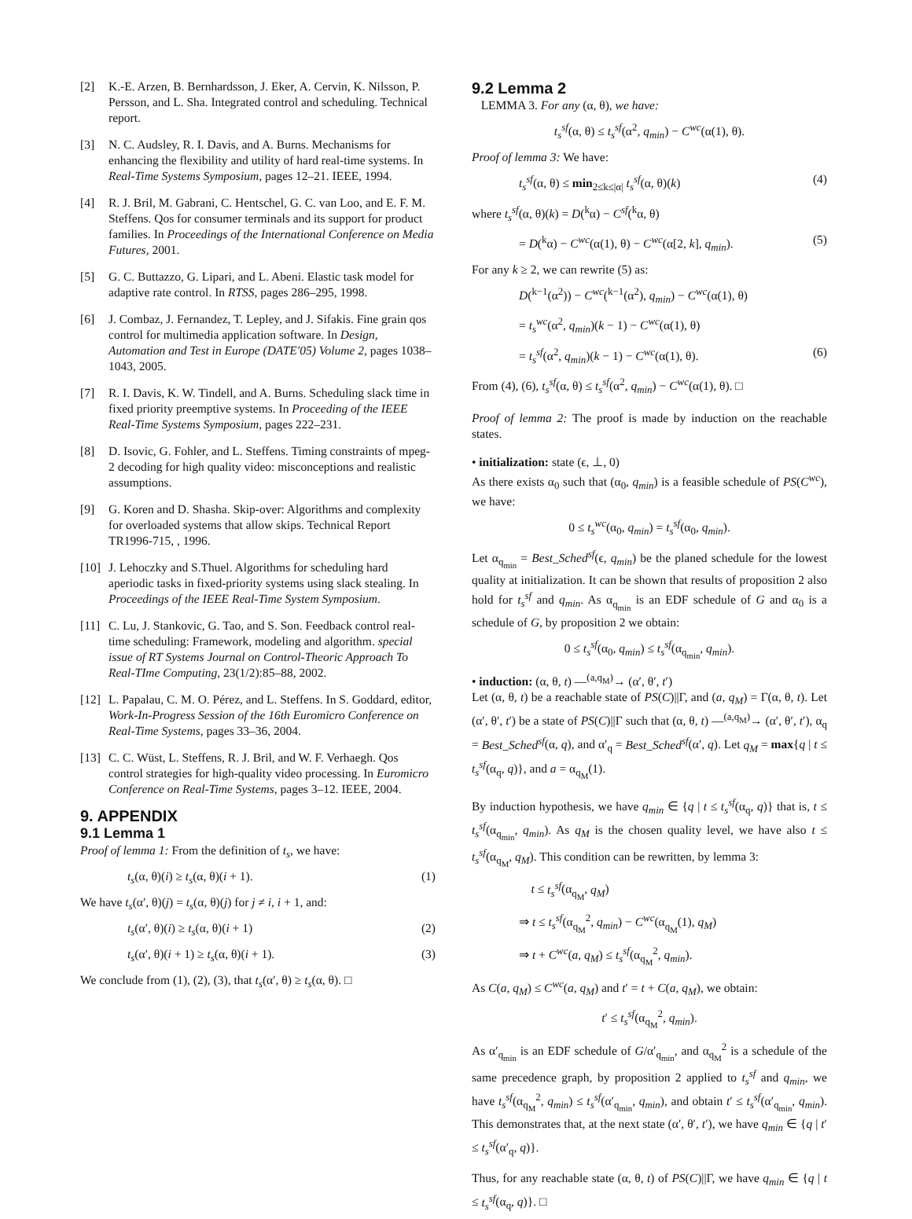[2] K.-E. Arzen, B. Bernhardsson, J. Eker, A. Cervin, K. Nilsson, P. Persson, and L. Sha. Integrated control and scheduling. Technical report.
[3] N. C. Audsley, R. I. Davis, and A. Burns. Mechanisms for enhancing the flexibility and utility of hard real-time systems. In Real-Time Systems Symposium, pages 12–21. IEEE, 1994.
[4] R. J. Bril, M. Gabrani, C. Hentschel, G. C. van Loo, and E. F. M. Steffens. Qos for consumer terminals and its support for product families. In Proceedings of the International Conference on Media Futures, 2001.
[5] G. C. Buttazzo, G. Lipari, and L. Abeni. Elastic task model for adaptive rate control. In RTSS, pages 286–295, 1998.
[6] J. Combaz, J. Fernandez, T. Lepley, and J. Sifakis. Fine grain qos control for multimedia application software. In Design, Automation and Test in Europe (DATE'05) Volume 2, pages 1038–1043, 2005.
[7] R. I. Davis, K. W. Tindell, and A. Burns. Scheduling slack time in fixed priority preemptive systems. In Proceeding of the IEEE Real-Time Systems Symposium, pages 222–231.
[8] D. Isovic, G. Fohler, and L. Steffens. Timing constraints of mpeg-2 decoding for high quality video: misconceptions and realistic assumptions.
[9] G. Koren and D. Shasha. Skip-over: Algorithms and complexity for overloaded systems that allow skips. Technical Report TR1996-715, , 1996.
[10] J. Lehoczky and S.Thuel. Algorithms for scheduling hard aperiodic tasks in fixed-priority systems using slack stealing. In Proceedings of the IEEE Real-Time System Symposium.
[11] C. Lu, J. Stankovic, G. Tao, and S. Son. Feedback control real-time scheduling: Framework, modeling and algorithm. special issue of RT Systems Journal on Control-Theoric Approach To Real-TIme Computing, 23(1/2):85–88, 2002.
[12] L. Papalau, C. M. O. Pérez, and L. Steffens. In S. Goddard, editor, Work-In-Progress Session of the 16th Euromicro Conference on Real-Time Systems, pages 33–36, 2004.
[13] C. C. Wüst, L. Steffens, R. J. Bril, and W. F. Verhaegh. Qos control strategies for high-quality video processing. In Euromicro Conference on Real-Time Systems, pages 3–12. IEEE, 2004.
9. APPENDIX
9.1 Lemma 1
Proof of lemma 1: From the definition of t<sub>s</sub>, we have:
t<sub>s</sub>(α, θ)(i) ≥ t<sub>s</sub>(α, θ)(i + 1). (1)
We have t<sub>s</sub>(α′, θ)(j) = t<sub>s</sub>(α, θ)(j) for j ≠ i, i + 1, and:
t<sub>s</sub>(α′, θ)(i) ≥ t<sub>s</sub>(α, θ)(i + 1) (2)
t<sub>s</sub>(α′, θ)(i + 1) ≥ t<sub>s</sub>(α, θ)(i + 1). (3)
We conclude from (1), (2), (3), that t<sub>s</sub>(α′, θ) ≥ t<sub>s</sub>(α, θ). □
9.2 Lemma 2
LEMMA 3. For any (α, θ), we have:
t<sub>s</sub><sup>sf</sup>(α, θ) ≤ t<sub>s</sub><sup>sf</sup>(α<sup>2</sup>, q<sub>min</sub>) − C<sup>wc</sup>(α(1), θ).
Proof of lemma 3: We have:
t<sub>s</sub><sup>sf</sup>(α, θ) ≤ min<sub>2≤k≤|α|</sub> t<sub>s</sub><sup>sf</sup>(α, θ)(k) (4)
where t<sub>s</sub><sup>sf</sup>(α, θ)(k) = D(<sup>k</sup>α) − C<sup>sf</sup>(<sup>k</sup>α, θ)
= D(<sup>k</sup>α) − C<sup>wc</sup>(α(1), θ) − C<sup>wc</sup>(α[2, k], q<sub>min</sub>). (5)
For any k ≥ 2, we can rewrite (5) as:
D(<sup>k−1</sup>(α<sup>2</sup>)) − C<sup>wc</sup>(<sup>k−1</sup>(α<sup>2</sup>), q<sub>min</sub>) − C<sup>wc</sup>(α(1), θ)
= t<sub>s</sub><sup>wc</sup>(α<sup>2</sup>, q<sub>min</sub>)(k − 1) − C<sup>wc</sup>(α(1), θ)
= t<sub>s</sub><sup>sf</sup>(α<sup>2</sup>, q<sub>min</sub>)(k − 1) − C<sup>wc</sup>(α(1), θ). (6)
From (4), (6), t<sub>s</sub><sup>sf</sup>(α, θ) ≤ t<sub>s</sub><sup>sf</sup>(α<sup>2</sup>, q<sub>min</sub>) − C<sup>wc</sup>(α(1), θ). □
Proof of lemma 2: The proof is made by induction on the reachable states.
• initialization: state (ϵ, ⊥, 0)
As there exists α<sub>0</sub> such that (α<sub>0</sub>, q<sub>min</sub>) is a feasible schedule of PS(C<sup>wc</sup>), we have:
0 ≤ t<sub>s</sub><sup>wc</sup>(α<sub>0</sub>, q<sub>min</sub>) = t<sub>s</sub><sup>sf</sup>(α<sub>0</sub>, q<sub>min</sub>).
Let α<sub>q<sub>min</sub></sub> = Best_Sched<sup>sf</sup>(ϵ, q<sub>min</sub>) be the planed schedule for the lowest quality at initialization. It can be shown that results of proposition 2 also hold for t<sub>s</sub><sup>sf</sup> and q<sub>min</sub>. As α<sub>q<sub>min</sub></sub> is an EDF schedule of G and α<sub>0</sub> is a schedule of G, by proposition 2 we obtain:
0 ≤ t<sub>s</sub><sup>sf</sup>(α<sub>0</sub>, q<sub>min</sub>) ≤ t<sub>s</sub><sup>sf</sup>(α<sub>q<sub>min</sub></sub>, q<sub>min</sub>).
• induction: (α, θ, t) —<sup>(a,q<sub>M</sub>)</sup>→ (α′, θ′, t′)
Let (α, θ, t) be a reachable state of PS(C)||Γ, and (a, q<sub>M</sub>) = Γ(α, θ, t). Let (α′, θ′, t′) be a state of PS(C)||Γ such that (α, θ, t) —<sup>(a,q<sub>M</sub>)</sup>→ (α′, θ′, t′), α<sub>q</sub> = Best_Sched<sup>sf</sup>(α, q), and α′<sub>q</sub> = Best_Sched<sup>sf</sup>(α′, q). Let q<sub>M</sub> = max{q | t ≤ t<sub>s</sub><sup>sf</sup>(α<sub>q</sub>, q)}, and a = α<sub>q<sub>M</sub></sub>(1).
By induction hypothesis, we have q<sub>min</sub> ∈ {q | t ≤ t<sub>s</sub><sup>sf</sup>(α<sub>q</sub>, q)} that is, t ≤ t<sub>s</sub><sup>sf</sup>(α<sub>q<sub>min</sub></sub>, q<sub>min</sub>). As q<sub>M</sub> is the chosen quality level, we have also t ≤ t<sub>s</sub><sup>sf</sup>(α<sub>q<sub>M</sub></sub>, q<sub>M</sub>). This condition can be rewritten, by lemma 3:
t ≤ t<sub>s</sub><sup>sf</sup>(α<sub>q<sub>M</sub></sub>, q<sub>M</sub>)
⇒ t ≤ t<sub>s</sub><sup>sf</sup>(α<sub>q<sub>M</sub></sub><sup>2</sup>, q<sub>min</sub>) − C<sup>wc</sup>(α<sub>q<sub>M</sub></sub>(1), q<sub>M</sub>)
⇒ t + C<sup>wc</sup>(a, q<sub>M</sub>) ≤ t<sub>s</sub><sup>sf</sup>(α<sub>q<sub>M</sub></sub><sup>2</sup>, q<sub>min</sub>).
As C(a, q<sub>M</sub>) ≤ C<sup>wc</sup>(a, q<sub>M</sub>) and t′ = t + C(a, q<sub>M</sub>), we obtain:
t′ ≤ t<sub>s</sub><sup>sf</sup>(α<sub>q<sub>M</sub></sub><sup>2</sup>, q<sub>min</sub>).
As α′<sub>q<sub>min</sub></sub> is an EDF schedule of G/α′<sub>q<sub>min</sub></sub>, and α<sub>q<sub>M</sub></sub><sup>2</sup> is a schedule of the same precedence graph, by proposition 2 applied to t<sub>s</sub><sup>sf</sup> and q<sub>min</sub>, we have t<sub>s</sub><sup>sf</sup>(α<sub>q<sub>M</sub></sub><sup>2</sup>, q<sub>min</sub>) ≤ t<sub>s</sub><sup>sf</sup>(α′<sub>q<sub>min</sub></sub>, q<sub>min</sub>), and obtain t′ ≤ t<sub>s</sub><sup>sf</sup>(α′<sub>q<sub>min</sub></sub>, q<sub>min</sub>). This demonstrates that, at the next state (α′, θ′, t′), we have q<sub>min</sub> ∈ {q | t′ ≤ t<sub>s</sub><sup>sf</sup>(α′<sub>q</sub>, q)}.
Thus, for any reachable state (α, θ, t) of PS(C)||Γ, we have q<sub>min</sub> ∈ {q | t ≤ t<sub>s</sub><sup>sf</sup>(α<sub>q</sub>, q)}. □